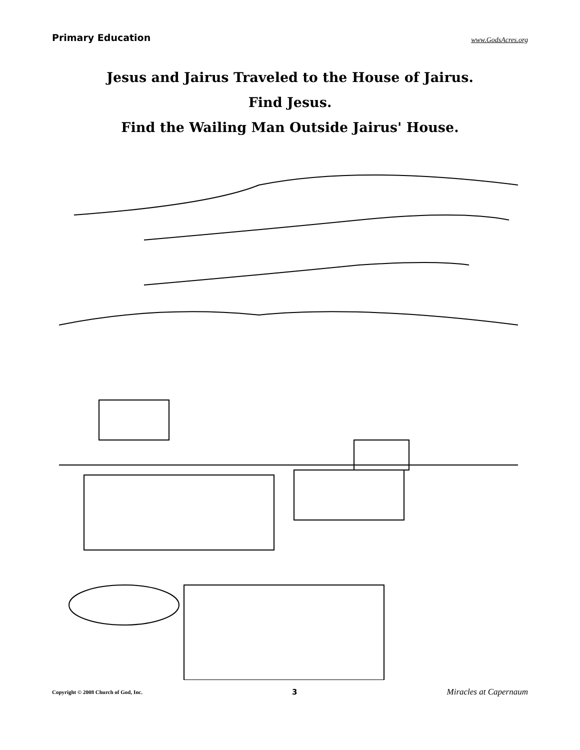Primary Education www.GodsAcres.org
Jesus and Jairus Traveled to the House of Jairus.
Find Jesus.
Find the Wailing Man Outside Jairus' House.
Copyright © 2008 Church of God, Inc. 3 Miracles at Capernaum